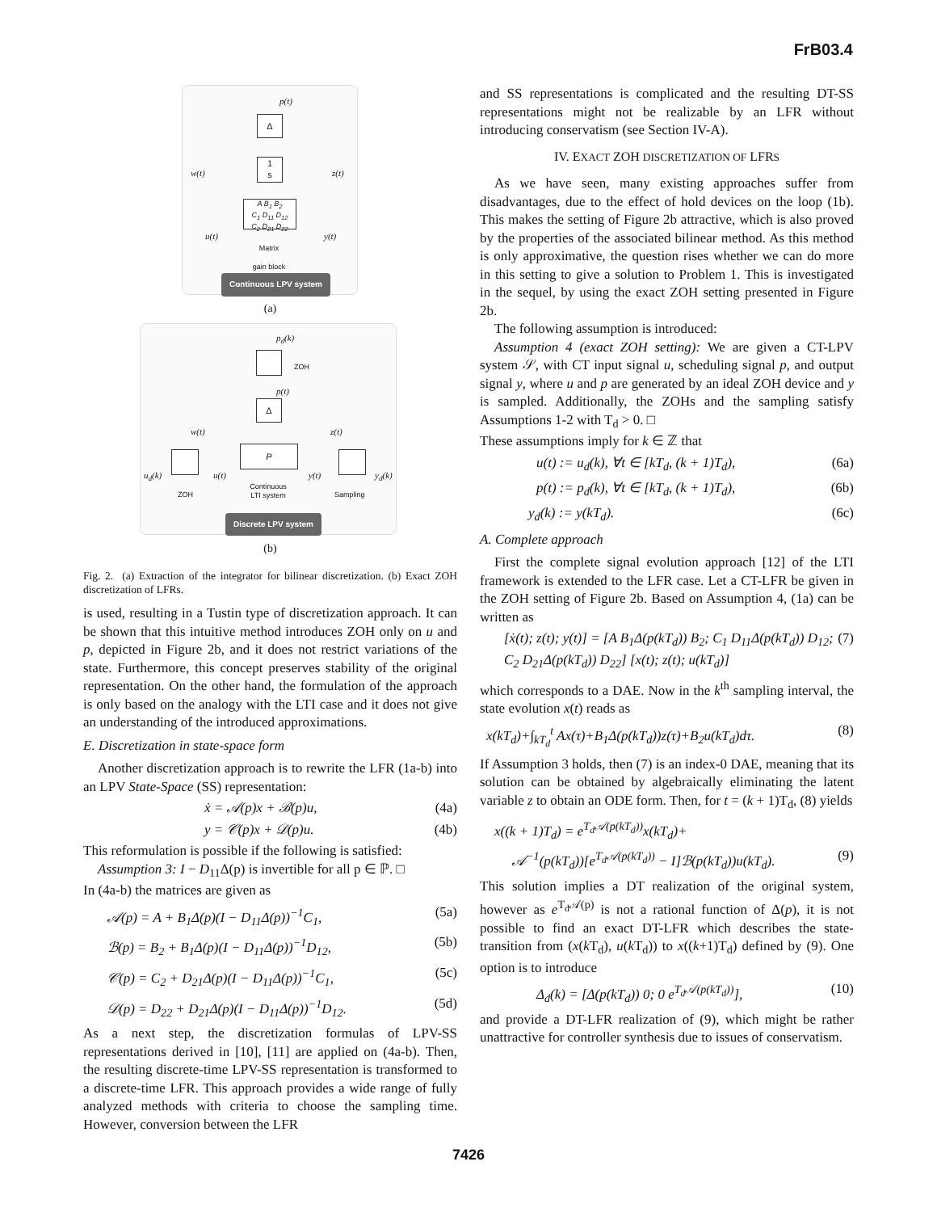FrB03.4
p(t)
Δ
w(t)
1
s
z(t)
A B<sub>1</sub> B<sub>2</sub>
C<sub>1</sub> D<sub>11</sub> D<sub>12</sub>
C<sub>2</sub> D<sub>21</sub> D<sub>22</sub>
u(t) y(t)
Matrix
gain block
Continuous LPV system
(a)
p<sub>d</sub>(k)
ZOH
p(t)
Δ
w(t) z(t)
P
u<sub>d</sub>(k) u(t) y(t) y<sub>d</sub>(k)
ZOH
Continuous
LTI system
Sampling
Discrete LPV system
(b)
Fig. 2. (a) Extraction of the integrator for bilinear discretization. (b) Exact ZOH discretization of LFRs.
is used, resulting in a Tustin type of discretization approach. It can be shown that this intuitive method introduces ZOH only on u and p, depicted in Figure 2b, and it does not restrict variations of the state. Furthermore, this concept preserves stability of the original representation. On the other hand, the formulation of the approach is only based on the analogy with the LTI case and it does not give an understanding of the introduced approximations.
E. Discretization in state-space form
Another discretization approach is to rewrite the LFR (1a-b) into an LPV State-Space (SS) representation:
ẋ = 𝒜(p)x + ℬ(p)u, (4a)
y = 𝒞(p)x + 𝒟(p)u. (4b)
This reformulation is possible if the following is satisfied:
Assumption 3: I − D<sub>11</sub>Δ(p) is invertible for all p ∈ ℙ. □
In (4a-b) the matrices are given as
𝒜(p) = A + B<sub>1</sub>Δ(p)(I − D<sub>11</sub>Δ(p))<sup>−1</sup>C<sub>1</sub>, (5a)
ℬ(p) = B<sub>2</sub> + B<sub>1</sub>Δ(p)(I − D<sub>11</sub>Δ(p))<sup>−1</sup>D<sub>12</sub>, (5b)
𝒞(p) = C<sub>2</sub> + D<sub>21</sub>Δ(p)(I − D<sub>11</sub>Δ(p))<sup>−1</sup>C<sub>1</sub>, (5c)
𝒟(p) = D<sub>22</sub> + D<sub>21</sub>Δ(p)(I − D<sub>11</sub>Δ(p))<sup>−1</sup>D<sub>12</sub>. (5d)
As a next step, the discretization formulas of LPV-SS representations derived in [10], [11] are applied on (4a-b). Then, the resulting discrete-time LPV-SS representation is transformed to a discrete-time LFR. This approach provides a wide range of fully analyzed methods with criteria to choose the sampling time. However, conversion between the LFR
and SS representations is complicated and the resulting DT-SS representations might not be realizable by an LFR without introducing conservatism (see Section IV-A).
IV. EXACT ZOH DISCRETIZATION OF LFRS
As we have seen, many existing approaches suffer from disadvantages, due to the effect of hold devices on the loop (1b). This makes the setting of Figure 2b attractive, which is also proved by the properties of the associated bilinear method. As this method is only approximative, the question rises whether we can do more in this setting to give a solution to Problem 1. This is investigated in the sequel, by using the exact ZOH setting presented in Figure 2b.
The following assumption is introduced:
Assumption 4 (exact ZOH setting): We are given a CT-LPV system 𝒮, with CT input signal u, scheduling signal p, and output signal y, where u and p are generated by an ideal ZOH device and y is sampled. Additionally, the ZOHs and the sampling satisfy Assumptions 1-2 with T<sub>d</sub> > 0. □
These assumptions imply for k ∈ ℤ that
u(t) := u<sub>d</sub>(k), ∀t ∈ [kT<sub>d</sub>, (k + 1)T<sub>d</sub>), (6a)
p(t) := p<sub>d</sub>(k), ∀t ∈ [kT<sub>d</sub>, (k + 1)T<sub>d</sub>), (6b)
y<sub>d</sub>(k) := y(kT<sub>d</sub>). (6c)
A. Complete approach
First the complete signal evolution approach [12] of the LTI framework is extended to the LFR case. Let a CT-LFR be given in the ZOH setting of Figure 2b. Based on Assumption 4, (1a) can be written as
[ẋ(t); z(t); y(t)] = [A B<sub>1</sub>Δ(p(kT<sub>d</sub>)) B<sub>2</sub>; C<sub>1</sub> D<sub>11</sub>Δ(p(kT<sub>d</sub>)) D<sub>12</sub>; C<sub>2</sub> D<sub>21</sub>Δ(p(kT<sub>d</sub>)) D<sub>22</sub>] [x(t); z(t); u(kT<sub>d</sub>)] (7)
which corresponds to a DAE. Now in the k<sup>th</sup> sampling interval, the state evolution x(t) reads as
x(kT<sub>d</sub>)+∫<sub>kT<sub>d</sub></sub><sup>t</sup> Ax(τ)+B<sub>1</sub>Δ(p(kT<sub>d</sub>))z(τ)+B<sub>2</sub>u(kT<sub>d</sub>)dτ. (8)
If Assumption 3 holds, then (7) is an index-0 DAE, meaning that its solution can be obtained by algebraically eliminating the latent variable z to obtain an ODE form. Then, for t = (k + 1)T<sub>d</sub>, (8) yields
x((k + 1)T<sub>d</sub>) = e<sup>T<sub>d</sub>𝒜(p(kT<sub>d</sub>))</sup>x(kT<sub>d</sub>)+
𝒜<sup>−1</sup>(p(kT<sub>d</sub>))[e<sup>T<sub>d</sub>𝒜(p(kT<sub>d</sub>))</sup> − I]ℬ(p(kT<sub>d</sub>))u(kT<sub>d</sub>). (9)
This solution implies a DT realization of the original system, however as e<sup>T<sub>d</sub>𝒜(p)</sup> is not a rational function of Δ(p), it is not possible to find an exact DT-LFR which describes the state-transition from (x(k T<sub>d</sub>), u(k T<sub>d</sub>)) to x((k+1)T<sub>d</sub>) defined by (9). One option is to introduce
Δ<sub>d</sub>(k) = [Δ(p(kT<sub>d</sub>)) 0; 0 e<sup>T<sub>d</sub>𝒜(p(kT<sub>d</sub>))</sup>], (10)
and provide a DT-LFR realization of (9), which might be rather unattractive for controller synthesis due to issues of conservatism.
7426